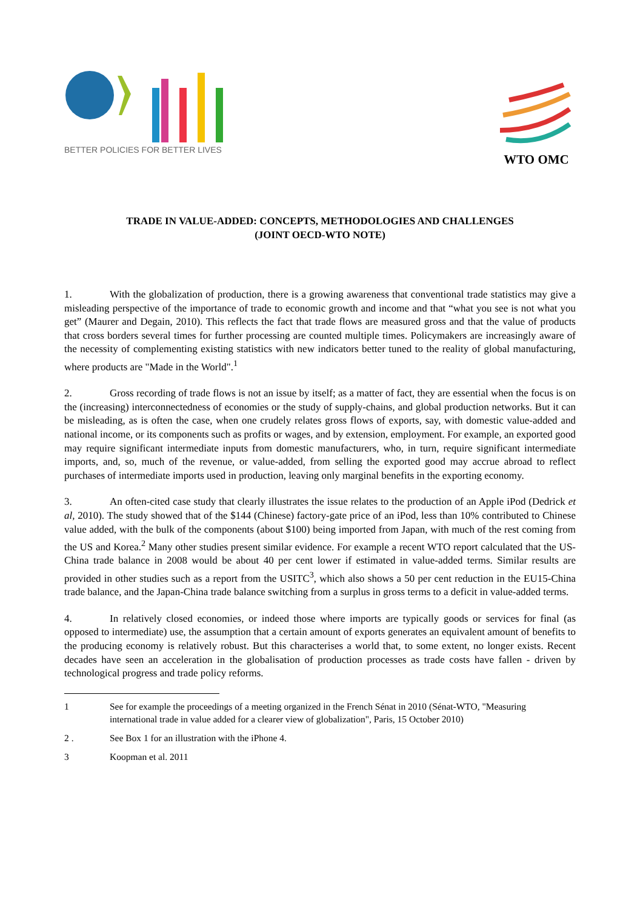BETTER POLICIES FOR BETTER LIVES
WTO OMC
TRADE IN VALUE-ADDED: CONCEPTS, METHODOLOGIES AND CHALLENGES
(JOINT OECD-WTO NOTE)
1. With the globalization of production, there is a growing awareness that conventional trade statistics may give a misleading perspective of the importance of trade to economic growth and income and that “what you see is not what you get” (Maurer and Degain, 2010). This reflects the fact that trade flows are measured gross and that the value of products that cross borders several times for further processing are counted multiple times. Policymakers are increasingly aware of the necessity of complementing existing statistics with new indicators better tuned to the reality of global manufacturing, where products are "Made in the World".<sup>1</sup>
2. Gross recording of trade flows is not an issue by itself; as a matter of fact, they are essential when the focus is on the (increasing) interconnectedness of economies or the study of supply-chains, and global production networks. But it can be misleading, as is often the case, when one crudely relates gross flows of exports, say, with domestic value-added and national income, or its components such as profits or wages, and by extension, employment. For example, an exported good may require significant intermediate inputs from domestic manufacturers, who, in turn, require significant intermediate imports, and, so, much of the revenue, or value-added, from selling the exported good may accrue abroad to reflect purchases of intermediate imports used in production, leaving only marginal benefits in the exporting economy.
3. An often-cited case study that clearly illustrates the issue relates to the production of an Apple iPod (Dedrick et al, 2010). The study showed that of the $144 (Chinese) factory-gate price of an iPod, less than 10% contributed to Chinese value added, with the bulk of the components (about $100) being imported from Japan, with much of the rest coming from the US and Korea.<sup>2</sup> Many other studies present similar evidence. For example a recent WTO report calculated that the US-China trade balance in 2008 would be about 40 per cent lower if estimated in value-added terms. Similar results are provided in other studies such as a report from the USITC<sup>3</sup>, which also shows a 50 per cent reduction in the EU15-China trade balance, and the Japan-China trade balance switching from a surplus in gross terms to a deficit in value-added terms.
4. In relatively closed economies, or indeed those where imports are typically goods or services for final (as opposed to intermediate) use, the assumption that a certain amount of exports generates an equivalent amount of benefits to the producing economy is relatively robust. But this characterises a world that, to some extent, no longer exists. Recent decades have seen an acceleration in the globalisation of production processes as trade costs have fallen - driven by technological progress and trade policy reforms.
1 See for example the proceedings of a meeting organized in the French Sénat in 2010 (Sénat-WTO, "Measuring international trade in value added for a clearer view of globalization", Paris, 15 October 2010)
2 . See Box 1 for an illustration with the iPhone 4.
3 Koopman et al. 2011